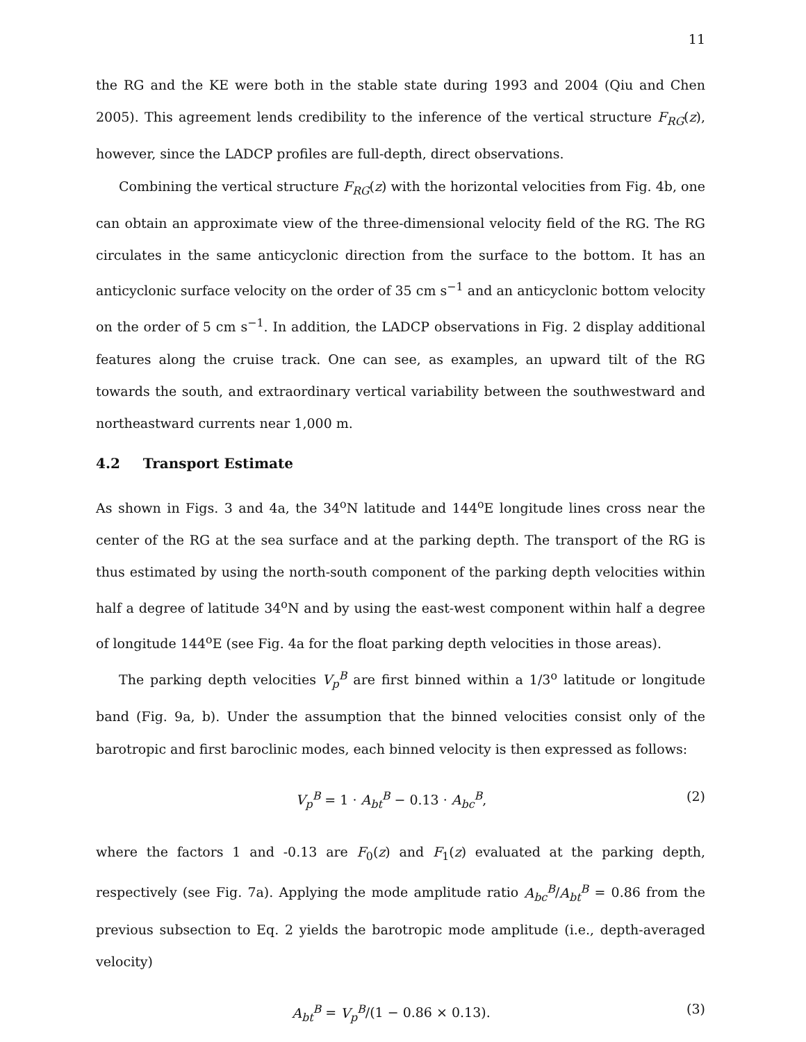11
the RG and the KE were both in the stable state during 1993 and 2004 (Qiu and Chen 2005). This agreement lends credibility to the inference of the vertical structure F<sub>RG</sub>(z), however, since the LADCP profiles are full-depth, direct observations.
Combining the vertical structure F<sub>RG</sub>(z) with the horizontal velocities from Fig. 4b, one can obtain an approximate view of the three-dimensional velocity field of the RG. The RG circulates in the same anticyclonic direction from the surface to the bottom. It has an anticyclonic surface velocity on the order of 35 cm s<sup>−1</sup> and an anticyclonic bottom velocity on the order of 5 cm s<sup>−1</sup>. In addition, the LADCP observations in Fig. 2 display additional features along the cruise track. One can see, as examples, an upward tilt of the RG towards the south, and extraordinary vertical variability between the southwestward and northeastward currents near 1,000 m.
4.2 Transport Estimate
As shown in Figs. 3 and 4a, the 34<sup>o</sup>N latitude and 144<sup>o</sup>E longitude lines cross near the center of the RG at the sea surface and at the parking depth. The transport of the RG is thus estimated by using the north-south component of the parking depth velocities within half a degree of latitude 34<sup>o</sup>N and by using the east-west component within half a degree of longitude 144<sup>o</sup>E (see Fig. 4a for the float parking depth velocities in those areas).
The parking depth velocities V<sub>p</sub><sup>B</sup> are first binned within a 1/3<sup>o</sup> latitude or longitude band (Fig. 9a, b). Under the assumption that the binned velocities consist only of the barotropic and first baroclinic modes, each binned velocity is then expressed as follows:
V<sub>p</sub><sup>B</sup> = 1 · A<sub>bt</sub><sup>B</sup> − 0.13 · A<sub>bc</sub><sup>B</sup>, (2)
where the factors 1 and -0.13 are F<sub>0</sub>(z) and F<sub>1</sub>(z) evaluated at the parking depth, respectively (see Fig. 7a). Applying the mode amplitude ratio A<sub>bc</sub><sup>B</sup>/A<sub>bt</sub><sup>B</sup> = 0.86 from the previous subsection to Eq. 2 yields the barotropic mode amplitude (i.e., depth-averaged velocity)
A<sub>bt</sub><sup>B</sup> = V<sub>p</sub><sup>B</sup>/(1 − 0.86 × 0.13). (3)